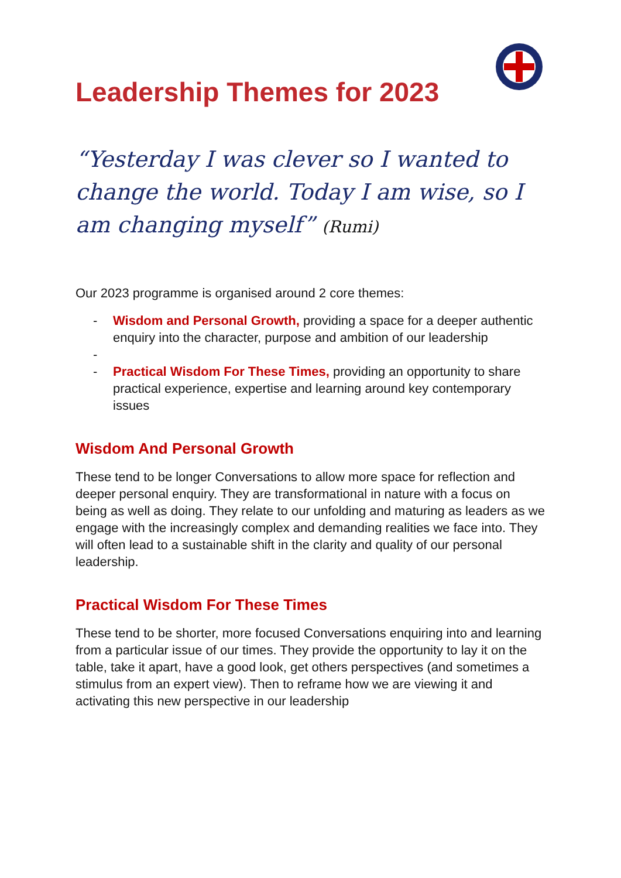Leadership Themes for 2023
“Yesterday I was clever so I wanted to change the world. Today I am wise, so I am changing myself” (Rumi)
Our 2023 programme is organised around 2 core themes:
- Wisdom and Personal Growth, providing a space for a deeper authentic enquiry into the character, purpose and ambition of our leadership
-
- Practical Wisdom For These Times, providing an opportunity to share practical experience, expertise and learning around key contemporary issues
Wisdom And Personal Growth
These tend to be longer Conversations to allow more space for reflection and deeper personal enquiry. They are transformational in nature with a focus on being as well as doing. They relate to our unfolding and maturing as leaders as we engage with the increasingly complex and demanding realities we face into. They will often lead to a sustainable shift in the clarity and quality of our personal leadership.
Practical Wisdom For These Times
These tend to be shorter, more focused Conversations enquiring into and learning from a particular issue of our times. They provide the opportunity to lay it on the table, take it apart, have a good look, get others perspectives (and sometimes a stimulus from an expert view). Then to reframe how we are viewing it and activating this new perspective in our leadership